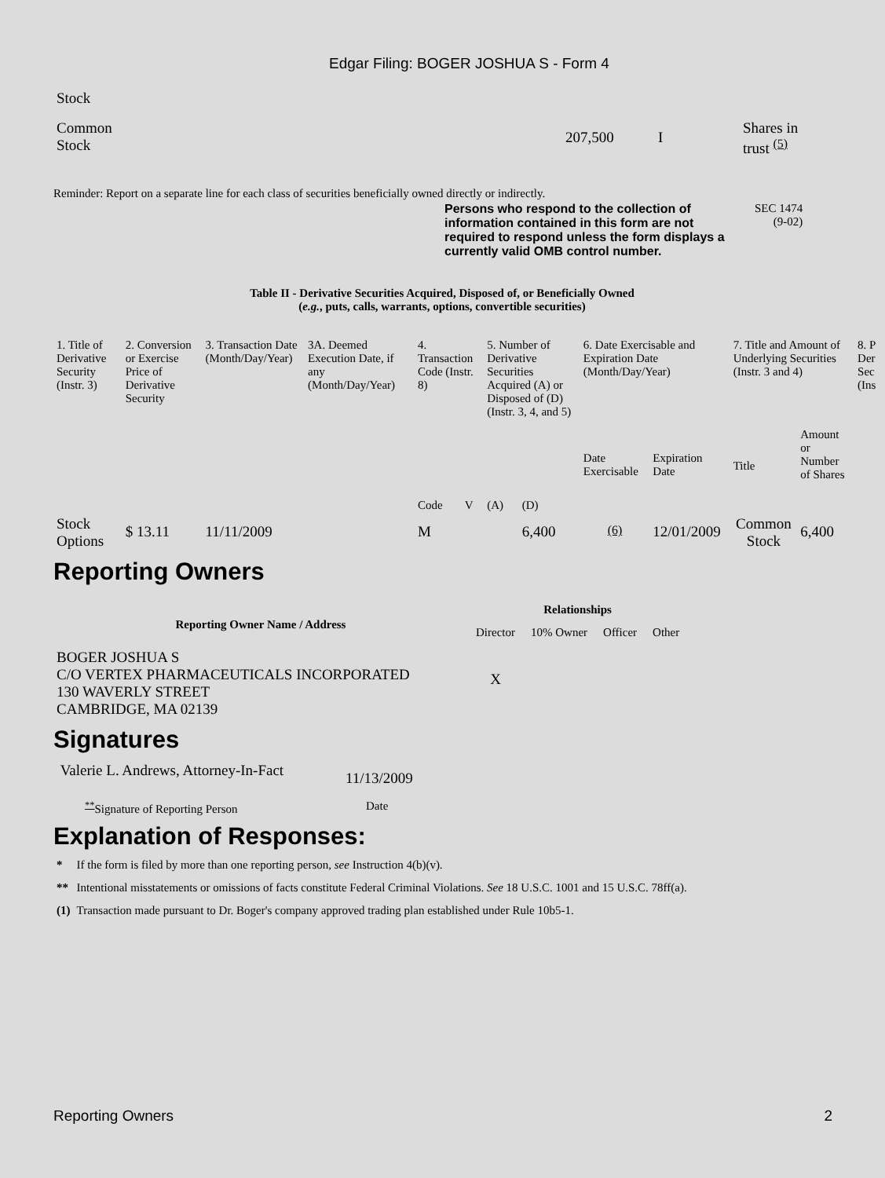Edgar Filing: BOGER JOSHUA S - Form 4
| Stock | | | |
| Common Stock | 207,500 | I | Shares in trust <sup>(5)</sup> |
Reminder: Report on a separate line for each class of securities beneficially owned directly or indirectly.
Persons who respond to the collection of information contained in this form are not required to respond unless the form displays a currently valid OMB control number.
SEC 1474
(9-02)
Table II - Derivative Securities Acquired, Disposed of, or Beneficially Owned
(e.g., puts, calls, warrants, options, convertible securities)
| 1. Title of Derivative Security (Instr. 3) | 2. Conversion or Exercise Price of Derivative Security | 3. Transaction Date (Month/Day/Year) | 3A. Deemed Execution Date, if any (Month/Day/Year) | 4. Transaction Code (Instr. 8) | | 5. Number of Derivative Securities Acquired (A) or Disposed of (D) (Instr. 3, 4, and 5) | | 6. Date Exercisable and Expiration Date (Month/Day/Year) | | 7. Title and Amount of Underlying Securities (Instr. 3 and 4) | | 8. P Der Sec (Ins |
| | | | | Code | V | (A) | (D) | Date Exercisable | Expiration Date | Title | Amount or Number of Shares | |
| Stock Options | $ 13.11 | 11/11/2009 | | M | | | 6,400 | <sup>(6)</sup> | 12/01/2009 | Common Stock | 6,400 | |
Reporting Owners
| Reporting Owner Name / Address | Relationships | | | |
| --- | --- | --- | --- | --- |
| | Director | 10% Owner | Officer | Other |
| BOGER JOSHUA S C/O VERTEX PHARMACEUTICALS INCORPORATED 130 WAVERLY STREET CAMBRIDGE, MA 02139 | X | | | |
Signatures
| Valerie L. Andrews, Attorney-In-Fact | 11/13/2009 |
| <sup>**</sup> Signature of Reporting Person | Date |
Explanation of Responses:
| * | If the form is filed by more than one reporting person, see Instruction 4(b)(v). |
| ** | Intentional misstatements or omissions of facts constitute Federal Criminal Violations. See 18 U.S.C. 1001 and 15 U.S.C. 78ff(a). |
| (1) | Transaction made pursuant to Dr. Boger's company approved trading plan established under Rule 10b5-1. |
Reporting Owners 2